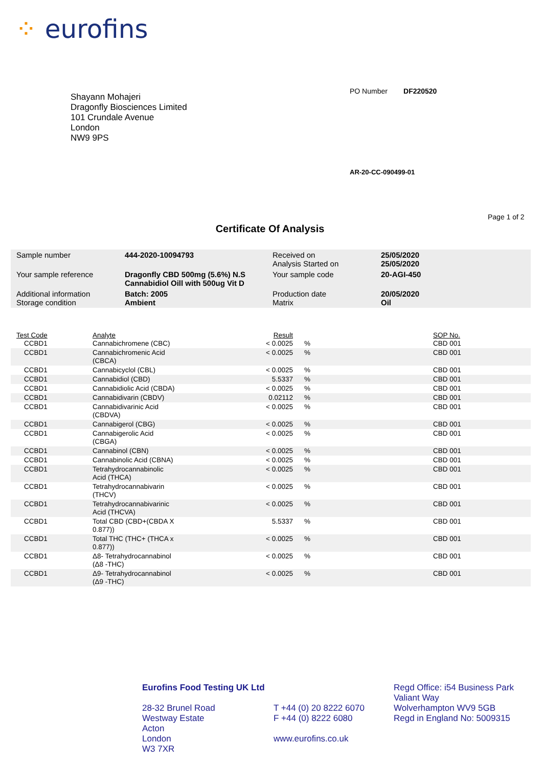⁘ eurofins
Shayann Mohajeri
Dragonfly Biosciences Limited
101 Crundale Avenue
London
NW9 9PS
PO Number DF220520
AR-20-CC-090499-01
Page 1 of 2
Certificate Of Analysis
| Sample number | 444-2020-10094793 | Received on Analysis Started on | 25/05/2020 25/05/2020 |
| Your sample reference | Dragonfly CBD 500mg (5.6%) N.S Cannabidiol Oill with 500ug Vit D | Your sample code | 20-AGI-450 |
| Additional information Storage condition | Batch: 2005 Ambient | Production date Matrix | 20/05/2020 Oil |
| Test Code | Analyte | Result | | SOP No. |
| --- | --- | --- | --- | --- |
| CCBD1 | Cannabichromene (CBC) | < 0.0025 | % | CBD 001 |
| CCBD1 | Cannabichromenic Acid (CBCA) | < 0.0025 | % | CBD 001 |
| CCBD1 | Cannabicyclol (CBL) | < 0.0025 | % | CBD 001 |
| CCBD1 | Cannabidiol (CBD) | 5.5337 | % | CBD 001 |
| CCBD1 | Cannabidiolic Acid (CBDA) | < 0.0025 | % | CBD 001 |
| CCBD1 | Cannabidivarin (CBDV) | 0.02112 | % | CBD 001 |
| CCBD1 | Cannabidivarinic Acid (CBDVA) | < 0.0025 | % | CBD 001 |
| CCBD1 | Cannabigerol (CBG) | < 0.0025 | % | CBD 001 |
| CCBD1 | Cannabigerolic Acid (CBGA) | < 0.0025 | % | CBD 001 |
| CCBD1 | Cannabinol (CBN) | < 0.0025 | % | CBD 001 |
| CCBD1 | Cannabinolic Acid (CBNA) | < 0.0025 | % | CBD 001 |
| CCBD1 | Tetrahydrocannabinolic Acid (THCA) | < 0.0025 | % | CBD 001 |
| CCBD1 | Tetrahydrocannabivarin (THCV) | < 0.0025 | % | CBD 001 |
| CCBD1 | Tetrahydrocannabivarinic Acid (THCVA) | < 0.0025 | % | CBD 001 |
| CCBD1 | Total CBD (CBD+(CBDA X 0.877)) | 5.5337 | % | CBD 001 |
| CCBD1 | Total THC (THC+ (THCA x 0.877)) | < 0.0025 | % | CBD 001 |
| CCBD1 | Δ8- Tetrahydrocannabinol (Δ8 -THC) | < 0.0025 | % | CBD 001 |
| CCBD1 | Δ9- Tetrahydrocannabinol (Δ9 -THC) | < 0.0025 | % | CBD 001 |
Eurofins Food Testing UK Ltd
28-32 Brunel Road
Westway Estate
Acton
London
W3 7XR
T +44 (0) 20 8222 6070
F +44 (0) 8222 6080
www.eurofins.co.uk
Regd Office: i54 Business Park
Valiant Way
Wolverhampton WV9 5GB
Regd in England No: 5009315